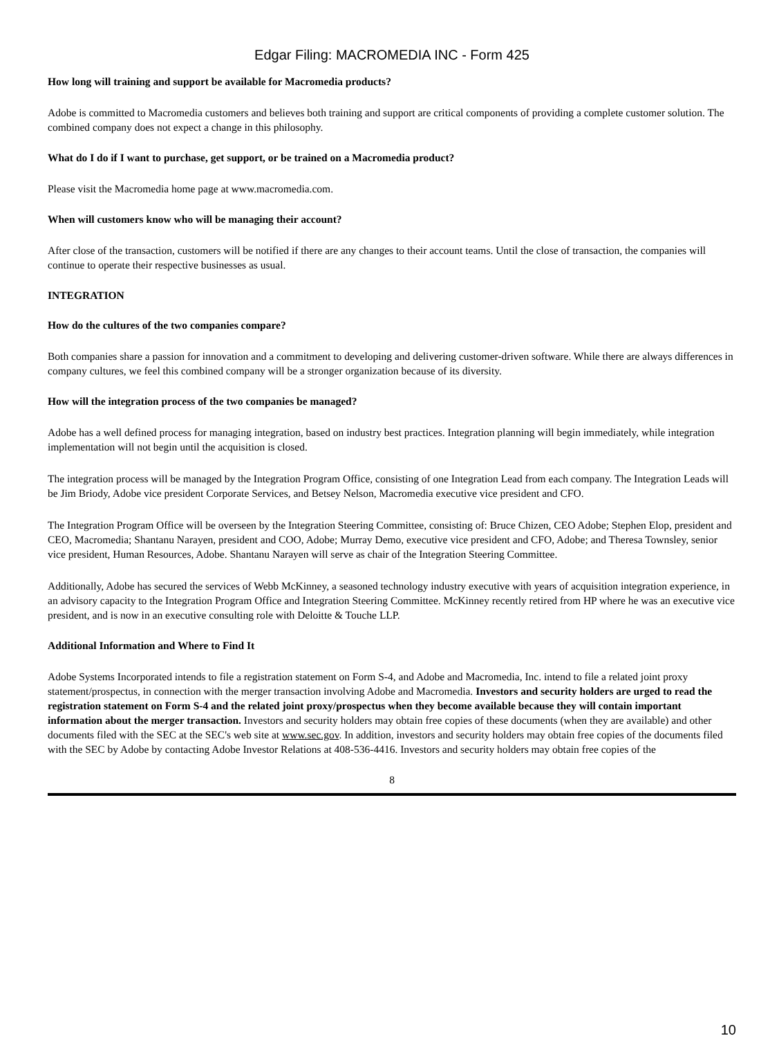Edgar Filing: MACROMEDIA INC - Form 425
How long will training and support be available for Macromedia products?
Adobe is committed to Macromedia customers and believes both training and support are critical components of providing a complete customer solution. The combined company does not expect a change in this philosophy.
What do I do if I want to purchase, get support, or be trained on a Macromedia product?
Please visit the Macromedia home page at www.macromedia.com.
When will customers know who will be managing their account?
After close of the transaction, customers will be notified if there are any changes to their account teams. Until the close of transaction, the companies will continue to operate their respective businesses as usual.
INTEGRATION
How do the cultures of the two companies compare?
Both companies share a passion for innovation and a commitment to developing and delivering customer-driven software. While there are always differences in company cultures, we feel this combined company will be a stronger organization because of its diversity.
How will the integration process of the two companies be managed?
Adobe has a well defined process for managing integration, based on industry best practices. Integration planning will begin immediately, while integration implementation will not begin until the acquisition is closed.
The integration process will be managed by the Integration Program Office, consisting of one Integration Lead from each company. The Integration Leads will be Jim Briody, Adobe vice president Corporate Services, and Betsey Nelson, Macromedia executive vice president and CFO.
The Integration Program Office will be overseen by the Integration Steering Committee, consisting of: Bruce Chizen, CEO Adobe; Stephen Elop, president and CEO, Macromedia; Shantanu Narayen, president and COO, Adobe; Murray Demo, executive vice president and CFO, Adobe; and Theresa Townsley, senior vice president, Human Resources, Adobe. Shantanu Narayen will serve as chair of the Integration Steering Committee.
Additionally, Adobe has secured the services of Webb McKinney, a seasoned technology industry executive with years of acquisition integration experience, in an advisory capacity to the Integration Program Office and Integration Steering Committee. McKinney recently retired from HP where he was an executive vice president, and is now in an executive consulting role with Deloitte & Touche LLP.
Additional Information and Where to Find It
Adobe Systems Incorporated intends to file a registration statement on Form S-4, and Adobe and Macromedia, Inc. intend to file a related joint proxy statement/prospectus, in connection with the merger transaction involving Adobe and Macromedia. Investors and security holders are urged to read the registration statement on Form S-4 and the related joint proxy/prospectus when they become available because they will contain important information about the merger transaction. Investors and security holders may obtain free copies of these documents (when they are available) and other documents filed with the SEC at the SEC's web site at www.sec.gov. In addition, investors and security holders may obtain free copies of the documents filed with the SEC by Adobe by contacting Adobe Investor Relations at 408-536-4416. Investors and security holders may obtain free copies of the
8
10